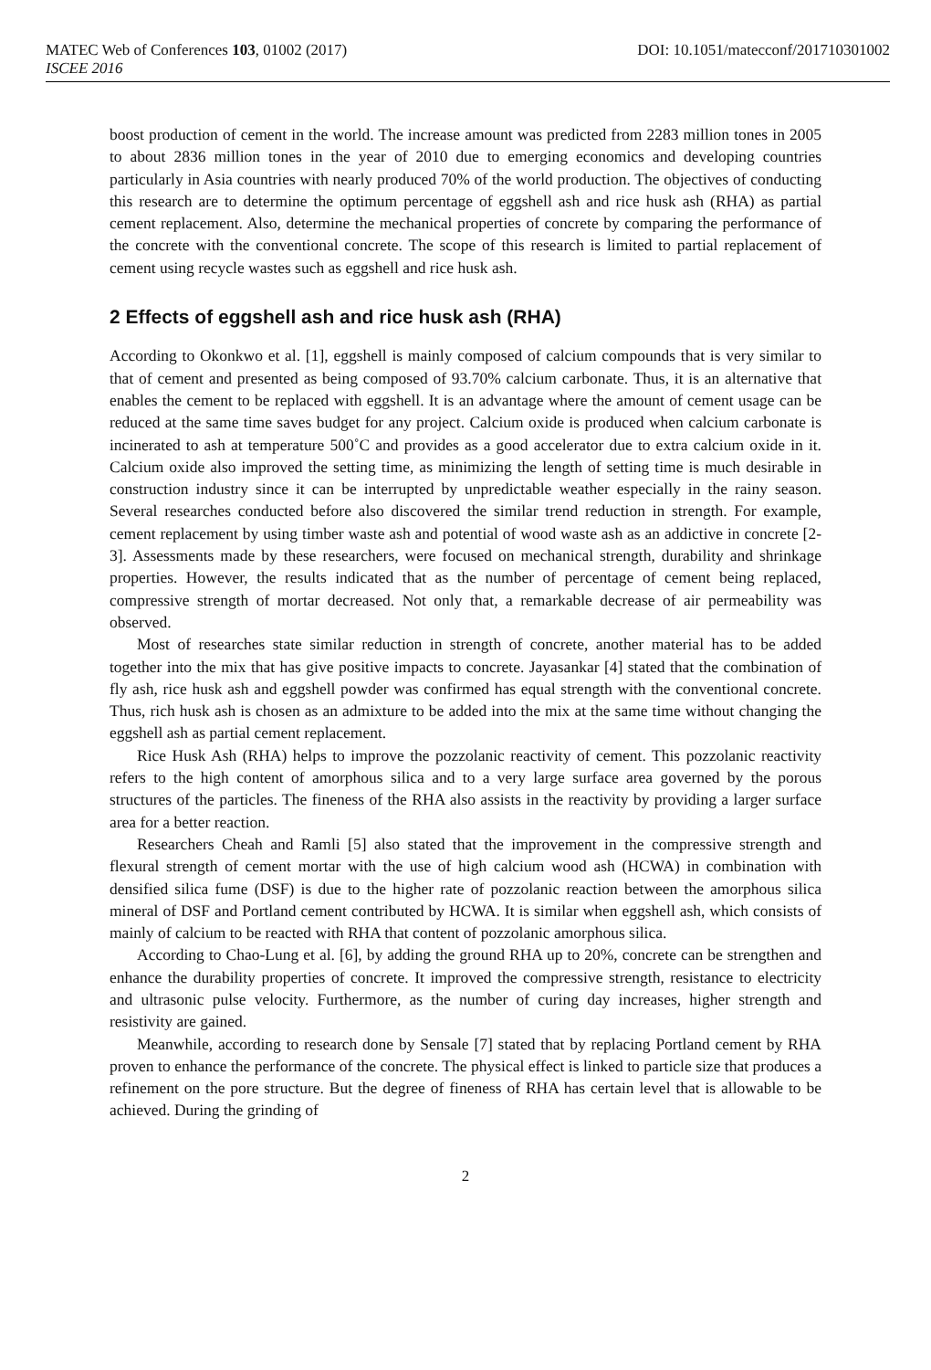MATEC Web of Conferences 103, 01002 (2017) DOI: 10.1051/matecconf/201710301002
ISCEE 2016
boost production of cement in the world. The increase amount was predicted from 2283 million tones in 2005 to about 2836 million tones in the year of 2010 due to emerging economics and developing countries particularly in Asia countries with nearly produced 70% of the world production. The objectives of conducting this research are to determine the optimum percentage of eggshell ash and rice husk ash (RHA) as partial cement replacement. Also, determine the mechanical properties of concrete by comparing the performance of the concrete with the conventional concrete. The scope of this research is limited to partial replacement of cement using recycle wastes such as eggshell and rice husk ash.
2 Effects of eggshell ash and rice husk ash (RHA)
According to Okonkwo et al. [1], eggshell is mainly composed of calcium compounds that is very similar to that of cement and presented as being composed of 93.70% calcium carbonate. Thus, it is an alternative that enables the cement to be replaced with eggshell. It is an advantage where the amount of cement usage can be reduced at the same time saves budget for any project. Calcium oxide is produced when calcium carbonate is incinerated to ash at temperature 500˚C and provides as a good accelerator due to extra calcium oxide in it. Calcium oxide also improved the setting time, as minimizing the length of setting time is much desirable in construction industry since it can be interrupted by unpredictable weather especially in the rainy season. Several researches conducted before also discovered the similar trend reduction in strength. For example, cement replacement by using timber waste ash and potential of wood waste ash as an addictive in concrete [2-3]. Assessments made by these researchers, were focused on mechanical strength, durability and shrinkage properties. However, the results indicated that as the number of percentage of cement being replaced, compressive strength of mortar decreased. Not only that, a remarkable decrease of air permeability was observed.
Most of researches state similar reduction in strength of concrete, another material has to be added together into the mix that has give positive impacts to concrete. Jayasankar [4] stated that the combination of fly ash, rice husk ash and eggshell powder was confirmed has equal strength with the conventional concrete. Thus, rich husk ash is chosen as an admixture to be added into the mix at the same time without changing the eggshell ash as partial cement replacement.
Rice Husk Ash (RHA) helps to improve the pozzolanic reactivity of cement. This pozzolanic reactivity refers to the high content of amorphous silica and to a very large surface area governed by the porous structures of the particles. The fineness of the RHA also assists in the reactivity by providing a larger surface area for a better reaction.
Researchers Cheah and Ramli [5] also stated that the improvement in the compressive strength and flexural strength of cement mortar with the use of high calcium wood ash (HCWA) in combination with densified silica fume (DSF) is due to the higher rate of pozzolanic reaction between the amorphous silica mineral of DSF and Portland cement contributed by HCWA. It is similar when eggshell ash, which consists of mainly of calcium to be reacted with RHA that content of pozzolanic amorphous silica.
According to Chao-Lung et al. [6], by adding the ground RHA up to 20%, concrete can be strengthen and enhance the durability properties of concrete. It improved the compressive strength, resistance to electricity and ultrasonic pulse velocity. Furthermore, as the number of curing day increases, higher strength and resistivity are gained.
Meanwhile, according to research done by Sensale [7] stated that by replacing Portland cement by RHA proven to enhance the performance of the concrete. The physical effect is linked to particle size that produces a refinement on the pore structure. But the degree of fineness of RHA has certain level that is allowable to be achieved. During the grinding of
2